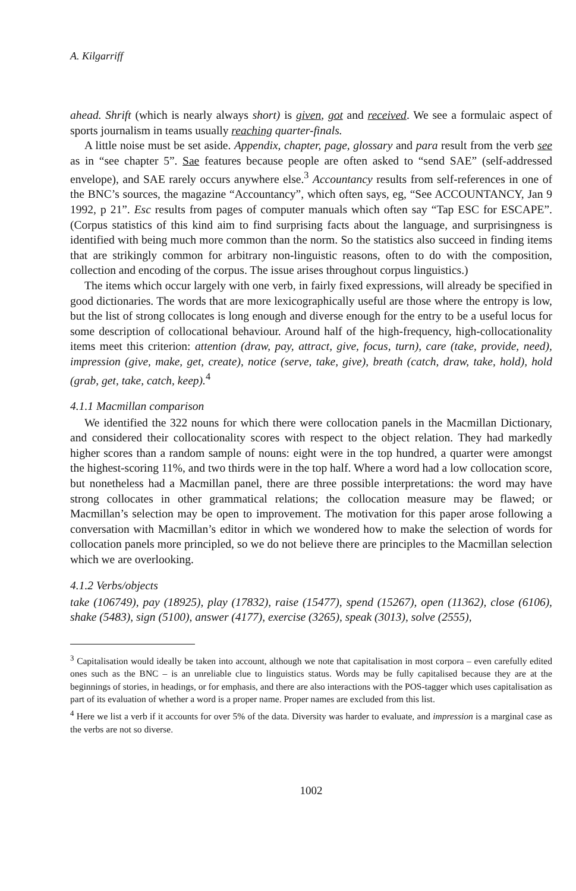A. Kilgarriff
ahead. Shrift (which is nearly always short) is given, got and received. We see a formulaic aspect of sports journalism in teams usually reaching quarter-finals.
A little noise must be set aside. Appendix, chapter, page, glossary and para result from the verb see as in “see chapter 5”. Sae features because people are often asked to “send SAE” (self-addressed envelope), and SAE rarely occurs anywhere else.<sup>3</sup> Accountancy results from self-references in one of the BNC’s sources, the magazine “Accountancy”, which often says, eg, “See ACCOUNTANCY, Jan 9 1992, p 21”. Esc results from pages of computer manuals which often say “Tap ESC for ESCAPE”. (Corpus statistics of this kind aim to find surprising facts about the language, and surprisingness is identified with being much more common than the norm. So the statistics also succeed in finding items that are strikingly common for arbitrary non-linguistic reasons, often to do with the composition, collection and encoding of the corpus. The issue arises throughout corpus linguistics.)
The items which occur largely with one verb, in fairly fixed expressions, will already be specified in good dictionaries. The words that are more lexicographically useful are those where the entropy is low, but the list of strong collocates is long enough and diverse enough for the entry to be a useful locus for some description of collocational behaviour. Around half of the high-frequency, high-collocationality items meet this criterion: attention (draw, pay, attract, give, focus, turn), care (take, provide, need), impression (give, make, get, create), notice (serve, take, give), breath (catch, draw, take, hold), hold (grab, get, take, catch, keep).<sup>4</sup>
4.1.1 Macmillan comparison
We identified the 322 nouns for which there were collocation panels in the Macmillan Dictionary, and considered their collocationality scores with respect to the object relation. They had markedly higher scores than a random sample of nouns: eight were in the top hundred, a quarter were amongst the highest-scoring 11%, and two thirds were in the top half. Where a word had a low collocation score, but nonetheless had a Macmillan panel, there are three possible interpretations: the word may have strong collocates in other grammatical relations; the collocation measure may be flawed; or Macmillan’s selection may be open to improvement. The motivation for this paper arose following a conversation with Macmillan’s editor in which we wondered how to make the selection of words for collocation panels more principled, so we do not believe there are principles to the Macmillan selection which we are overlooking.
4.1.2 Verbs/objects
take (106749), pay (18925), play (17832), raise (15477), spend (15267), open (11362), close (6106), shake (5483), sign (5100), answer (4177), exercise (3265), speak (3013), solve (2555),
<sup>3</sup> Capitalisation would ideally be taken into account, although we note that capitalisation in most corpora – even carefully edited ones such as the BNC – is an unreliable clue to linguistics status. Words may be fully capitalised because they are at the beginnings of stories, in headings, or for emphasis, and there are also interactions with the POS-tagger which uses capitalisation as part of its evaluation of whether a word is a proper name. Proper names are excluded from this list.
<sup>4</sup> Here we list a verb if it accounts for over 5% of the data. Diversity was harder to evaluate, and impression is a marginal case as the verbs are not so diverse.
1002